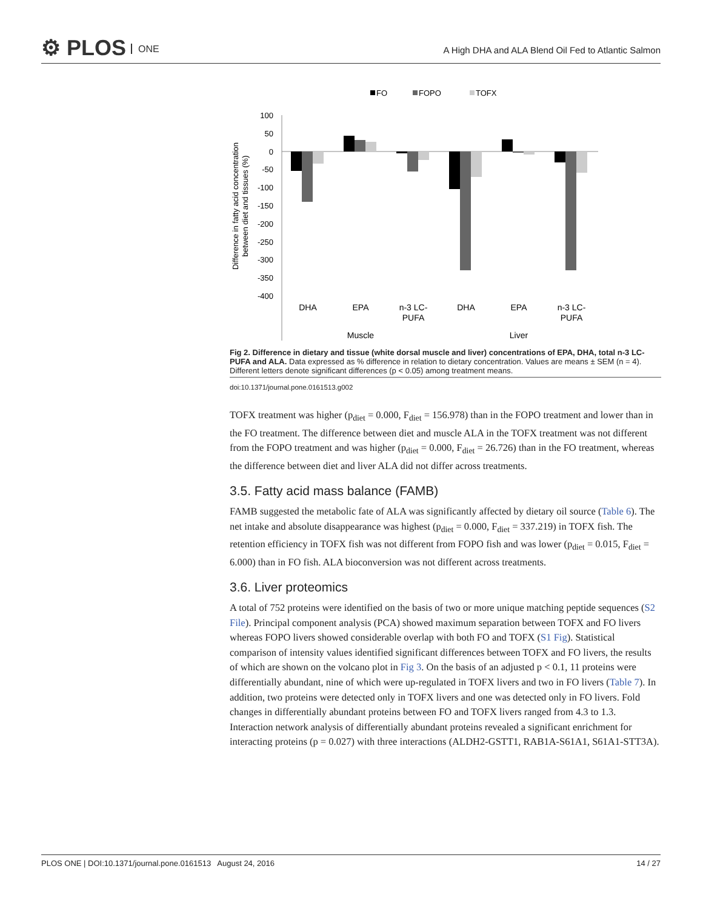⚙ PLOS ONE
A High DHA and ALA Blend Oil Fed to Atlantic Salmon
FO
FOPO
TOFX
100
50
0
-50
-100
-150
-200
-250
-300
-350
-400
DHA
EPA
n-3 LC-
PUFA
DHA
EPA
n-3 LC-
PUFA
Muscle
Liver
Difference in fatty acid concentration
between diet and tissues (%)
Fig 2. Difference in dietary and tissue (white dorsal muscle and liver) concentrations of EPA, DHA, total n-3 LC-PUFA and ALA. Data expressed as % difference in relation to dietary concentration. Values are means ± SEM (n = 4). Different letters denote significant differences (p < 0.05) among treatment means.
doi:10.1371/journal.pone.0161513.g002
TOFX treatment was higher (p<sub>diet</sub> = 0.000, F<sub>diet</sub> = 156.978) than in the FOPO treatment and lower than in the FO treatment. The difference between diet and muscle ALA in the TOFX treatment was not different from the FOPO treatment and was higher (p<sub>diet</sub> = 0.000, F<sub>diet</sub> = 26.726) than in the FO treatment, whereas the difference between diet and liver ALA did not differ across treatments.
3.5. Fatty acid mass balance (FAMB)
FAMB suggested the metabolic fate of ALA was significantly affected by dietary oil source (Table 6). The net intake and absolute disappearance was highest (p<sub>diet</sub> = 0.000, F<sub>diet</sub> = 337.219) in TOFX fish. The retention efficiency in TOFX fish was not different from FOPO fish and was lower (p<sub>diet</sub> = 0.015, F<sub>diet</sub> = 6.000) than in FO fish. ALA bioconversion was not different across treatments.
3.6. Liver proteomics
A total of 752 proteins were identified on the basis of two or more unique matching peptide sequences (S2 File). Principal component analysis (PCA) showed maximum separation between TOFX and FO livers whereas FOPO livers showed considerable overlap with both FO and TOFX (S1 Fig). Statistical comparison of intensity values identified significant differences between TOFX and FO livers, the results of which are shown on the volcano plot in Fig 3. On the basis of an adjusted p < 0.1, 11 proteins were differentially abundant, nine of which were up-regulated in TOFX livers and two in FO livers (Table 7). In addition, two proteins were detected only in TOFX livers and one was detected only in FO livers. Fold changes in differentially abundant proteins between FO and TOFX livers ranged from 4.3 to 1.3. Interaction network analysis of differentially abundant proteins revealed a significant enrichment for interacting proteins (p = 0.027) with three interactions (ALDH2-GSTT1, RAB1A-S61A1, S61A1-STT3A).
PLOS ONE | DOI:10.1371/journal.pone.0161513 August 24, 2016 14 / 27